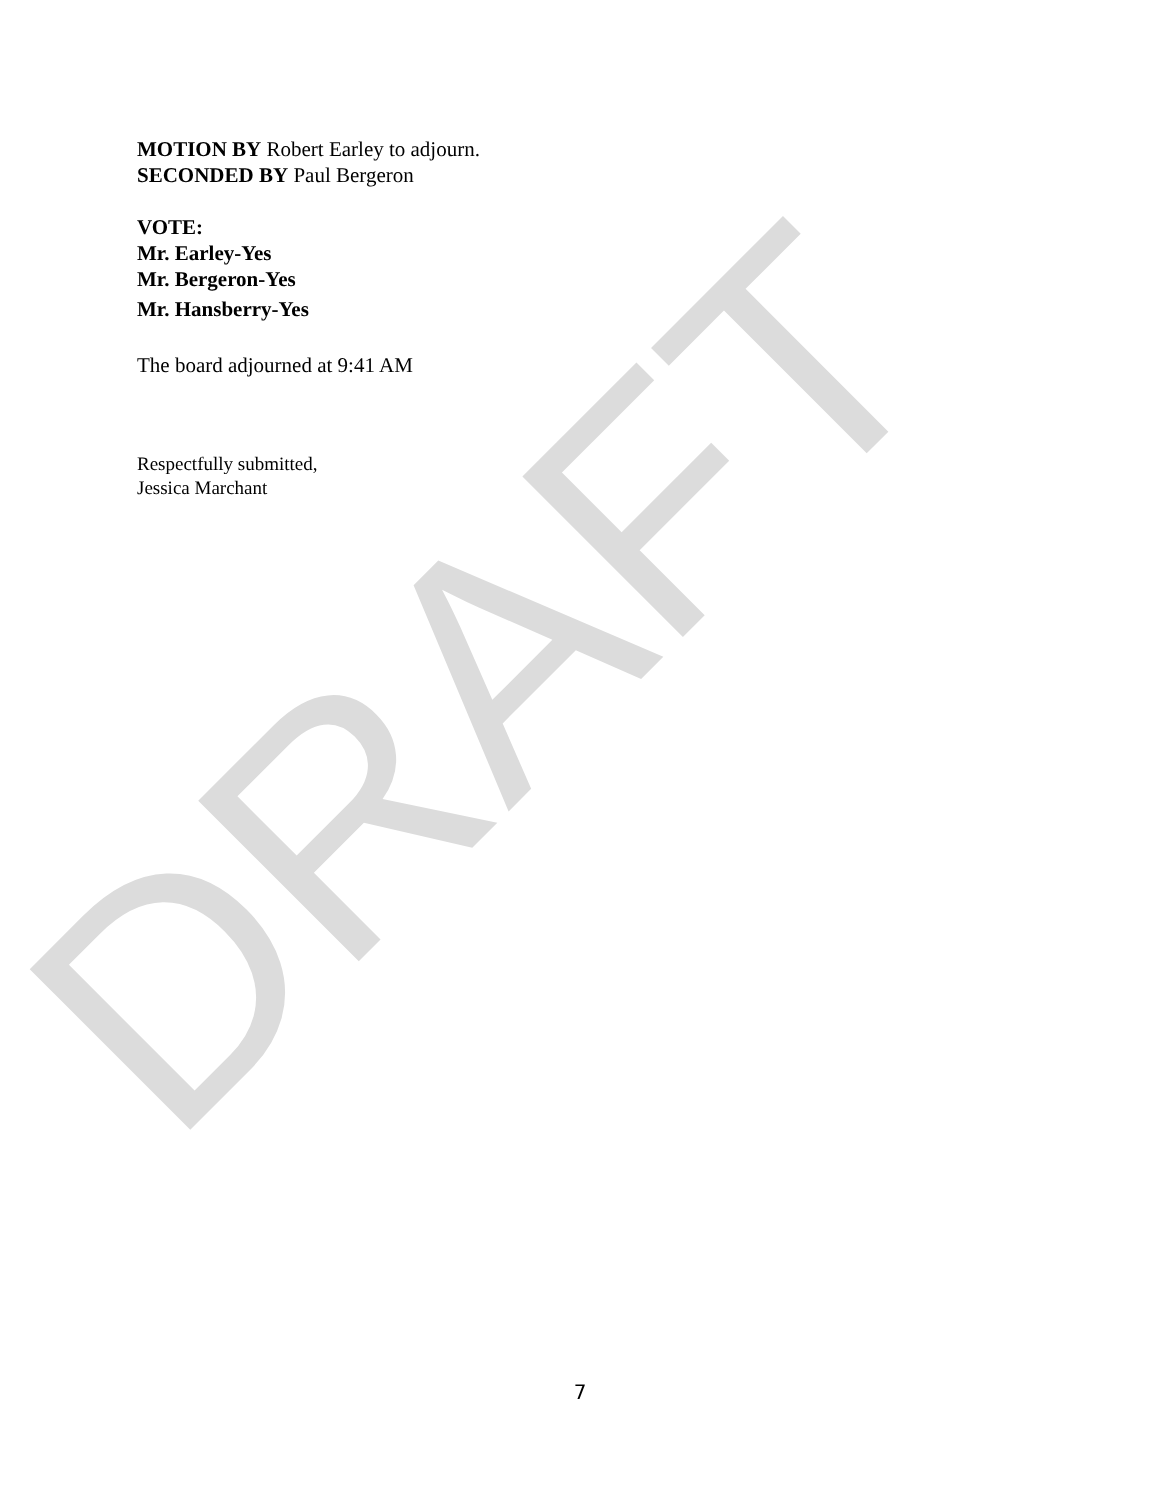DRAFT
MOTION BY Robert Earley to adjourn.
SECONDED BY Paul Bergeron
VOTE:
Mr. Earley-Yes
Mr. Bergeron-Yes
Mr. Hansberry-Yes
The board adjourned at 9:41 AM
Respectfully submitted,
Jessica Marchant
7